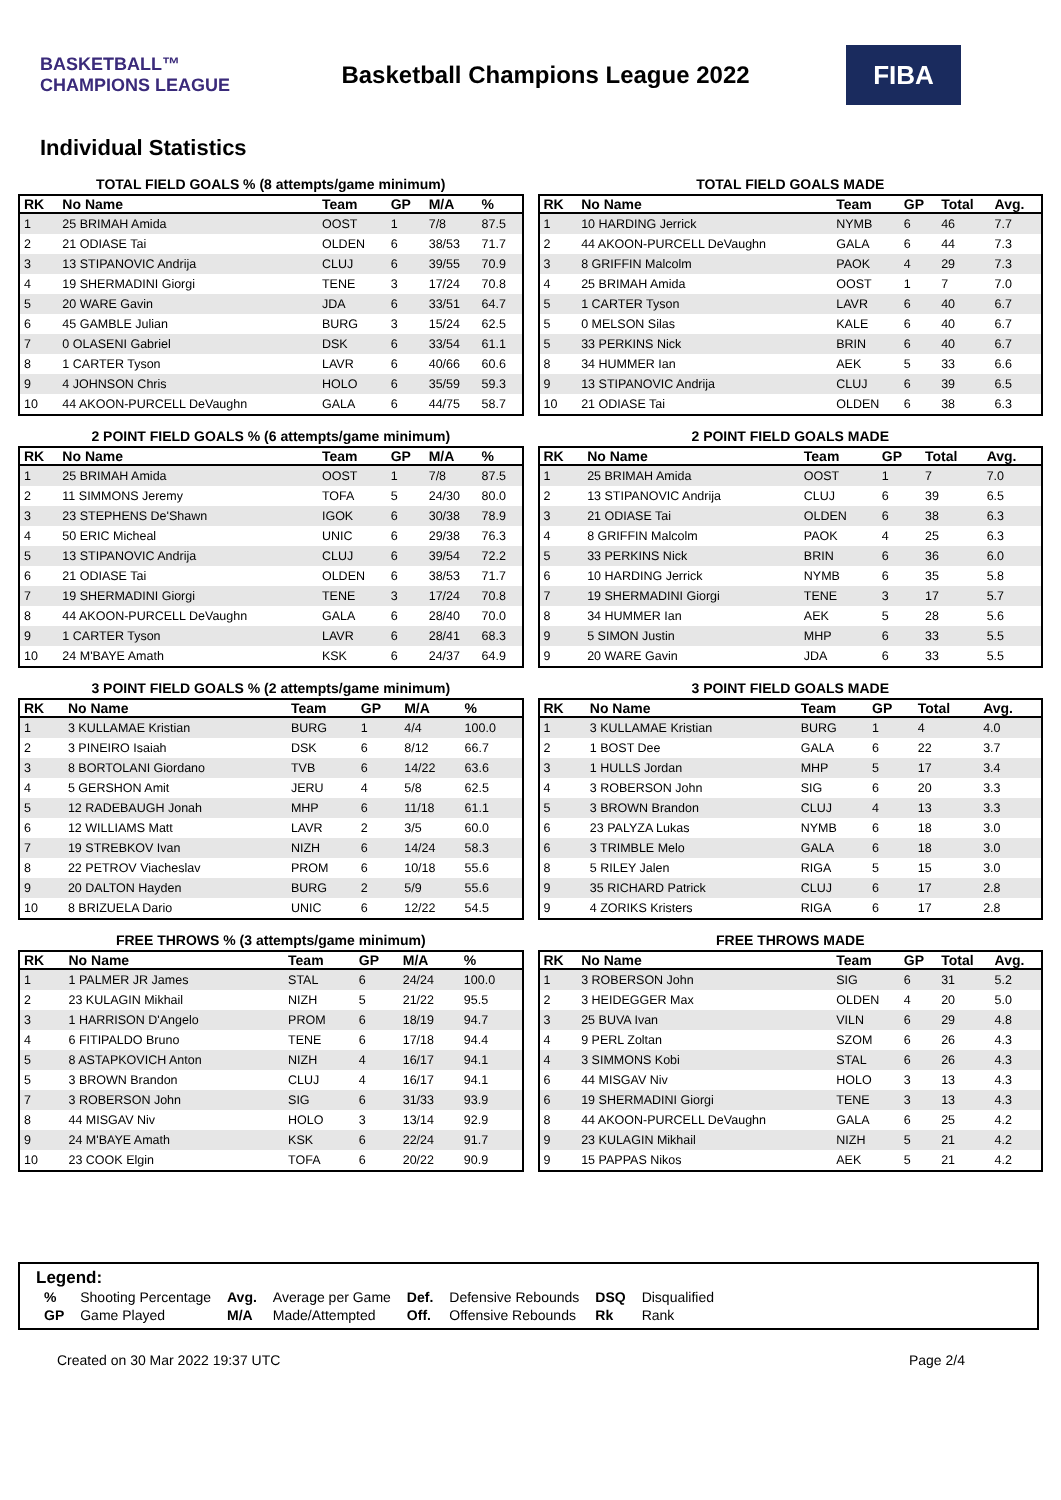BASKETBALL™ CHAMPIONS LEAGUE
Basketball Champions League 2022
FIBA
Individual Statistics
TOTAL FIELD GOALS % (8 attempts/game minimum)
| RK | No Name | Team | GP | M/A | % |
| --- | --- | --- | --- | --- | --- |
| 1 | 25 BRIMAH Amida | OOST | 1 | 7/8 | 87.5 |
| 2 | 21 ODIASE Tai | OLDEN | 6 | 38/53 | 71.7 |
| 3 | 13 STIPANOVIC Andrija | CLUJ | 6 | 39/55 | 70.9 |
| 4 | 19 SHERMADINI Giorgi | TENE | 3 | 17/24 | 70.8 |
| 5 | 20 WARE Gavin | JDA | 6 | 33/51 | 64.7 |
| 6 | 45 GAMBLE Julian | BURG | 3 | 15/24 | 62.5 |
| 7 | 0 OLASENI Gabriel | DSK | 6 | 33/54 | 61.1 |
| 8 | 1 CARTER Tyson | LAVR | 6 | 40/66 | 60.6 |
| 9 | 4 JOHNSON Chris | HOLO | 6 | 35/59 | 59.3 |
| 10 | 44 AKOON-PURCELL DeVaughn | GALA | 6 | 44/75 | 58.7 |
TOTAL FIELD GOALS MADE
| RK | No Name | Team | GP | Total | Avg. |
| --- | --- | --- | --- | --- | --- |
| 1 | 10 HARDING Jerrick | NYMB | 6 | 46 | 7.7 |
| 2 | 44 AKOON-PURCELL DeVaughn | GALA | 6 | 44 | 7.3 |
| 3 | 8 GRIFFIN Malcolm | PAOK | 4 | 29 | 7.3 |
| 4 | 25 BRIMAH Amida | OOST | 1 | 7 | 7.0 |
| 5 | 1 CARTER Tyson | LAVR | 6 | 40 | 6.7 |
| 5 | 0 MELSON Silas | KALE | 6 | 40 | 6.7 |
| 5 | 33 PERKINS Nick | BRIN | 6 | 40 | 6.7 |
| 8 | 34 HUMMER Ian | AEK | 5 | 33 | 6.6 |
| 9 | 13 STIPANOVIC Andrija | CLUJ | 6 | 39 | 6.5 |
| 10 | 21 ODIASE Tai | OLDEN | 6 | 38 | 6.3 |
2 POINT FIELD GOALS % (6 attempts/game minimum)
| RK | No Name | Team | GP | M/A | % |
| --- | --- | --- | --- | --- | --- |
| 1 | 25 BRIMAH Amida | OOST | 1 | 7/8 | 87.5 |
| 2 | 11 SIMMONS Jeremy | TOFA | 5 | 24/30 | 80.0 |
| 3 | 23 STEPHENS De'Shawn | IGOK | 6 | 30/38 | 78.9 |
| 4 | 50 ERIC Micheal | UNIC | 6 | 29/38 | 76.3 |
| 5 | 13 STIPANOVIC Andrija | CLUJ | 6 | 39/54 | 72.2 |
| 6 | 21 ODIASE Tai | OLDEN | 6 | 38/53 | 71.7 |
| 7 | 19 SHERMADINI Giorgi | TENE | 3 | 17/24 | 70.8 |
| 8 | 44 AKOON-PURCELL DeVaughn | GALA | 6 | 28/40 | 70.0 |
| 9 | 1 CARTER Tyson | LAVR | 6 | 28/41 | 68.3 |
| 10 | 24 M'BAYE Amath | KSK | 6 | 24/37 | 64.9 |
2 POINT FIELD GOALS MADE
| RK | No Name | Team | GP | Total | Avg. |
| --- | --- | --- | --- | --- | --- |
| 1 | 25 BRIMAH Amida | OOST | 1 | 7 | 7.0 |
| 2 | 13 STIPANOVIC Andrija | CLUJ | 6 | 39 | 6.5 |
| 3 | 21 ODIASE Tai | OLDEN | 6 | 38 | 6.3 |
| 4 | 8 GRIFFIN Malcolm | PAOK | 4 | 25 | 6.3 |
| 5 | 33 PERKINS Nick | BRIN | 6 | 36 | 6.0 |
| 6 | 10 HARDING Jerrick | NYMB | 6 | 35 | 5.8 |
| 7 | 19 SHERMADINI Giorgi | TENE | 3 | 17 | 5.7 |
| 8 | 34 HUMMER Ian | AEK | 5 | 28 | 5.6 |
| 9 | 5 SIMON Justin | MHP | 6 | 33 | 5.5 |
| 9 | 20 WARE Gavin | JDA | 6 | 33 | 5.5 |
3 POINT FIELD GOALS % (2 attempts/game minimum)
| RK | No Name | Team | GP | M/A | % |
| --- | --- | --- | --- | --- | --- |
| 1 | 3 KULLAMAE Kristian | BURG | 1 | 4/4 | 100.0 |
| 2 | 3 PINEIRO Isaiah | DSK | 6 | 8/12 | 66.7 |
| 3 | 8 BORTOLANI Giordano | TVB | 6 | 14/22 | 63.6 |
| 4 | 5 GERSHON Amit | JERU | 4 | 5/8 | 62.5 |
| 5 | 12 RADEBAUGH Jonah | MHP | 6 | 11/18 | 61.1 |
| 6 | 12 WILLIAMS Matt | LAVR | 2 | 3/5 | 60.0 |
| 7 | 19 STREBKOV Ivan | NIZH | 6 | 14/24 | 58.3 |
| 8 | 22 PETROV Viacheslav | PROM | 6 | 10/18 | 55.6 |
| 9 | 20 DALTON Hayden | BURG | 2 | 5/9 | 55.6 |
| 10 | 8 BRIZUELA Dario | UNIC | 6 | 12/22 | 54.5 |
3 POINT FIELD GOALS MADE
| RK | No Name | Team | GP | Total | Avg. |
| --- | --- | --- | --- | --- | --- |
| 1 | 3 KULLAMAE Kristian | BURG | 1 | 4 | 4.0 |
| 2 | 1 BOST Dee | GALA | 6 | 22 | 3.7 |
| 3 | 1 HULLS Jordan | MHP | 5 | 17 | 3.4 |
| 4 | 3 ROBERSON John | SIG | 6 | 20 | 3.3 |
| 5 | 3 BROWN Brandon | CLUJ | 4 | 13 | 3.3 |
| 6 | 23 PALYZA Lukas | NYMB | 6 | 18 | 3.0 |
| 6 | 3 TRIMBLE Melo | GALA | 6 | 18 | 3.0 |
| 8 | 5 RILEY Jalen | RIGA | 5 | 15 | 3.0 |
| 9 | 35 RICHARD Patrick | CLUJ | 6 | 17 | 2.8 |
| 9 | 4 ZORIKS Kristers | RIGA | 6 | 17 | 2.8 |
FREE THROWS % (3 attempts/game minimum)
| RK | No Name | Team | GP | M/A | % |
| --- | --- | --- | --- | --- | --- |
| 1 | 1 PALMER JR James | STAL | 6 | 24/24 | 100.0 |
| 2 | 23 KULAGIN Mikhail | NIZH | 5 | 21/22 | 95.5 |
| 3 | 1 HARRISON D'Angelo | PROM | 6 | 18/19 | 94.7 |
| 4 | 6 FITIPALDO Bruno | TENE | 6 | 17/18 | 94.4 |
| 5 | 8 ASTAPKOVICH Anton | NIZH | 4 | 16/17 | 94.1 |
| 5 | 3 BROWN Brandon | CLUJ | 4 | 16/17 | 94.1 |
| 7 | 3 ROBERSON John | SIG | 6 | 31/33 | 93.9 |
| 8 | 44 MISGAV Niv | HOLO | 3 | 13/14 | 92.9 |
| 9 | 24 M'BAYE Amath | KSK | 6 | 22/24 | 91.7 |
| 10 | 23 COOK Elgin | TOFA | 6 | 20/22 | 90.9 |
FREE THROWS MADE
| RK | No Name | Team | GP | Total | Avg. |
| --- | --- | --- | --- | --- | --- |
| 1 | 3 ROBERSON John | SIG | 6 | 31 | 5.2 |
| 2 | 3 HEIDEGGER Max | OLDEN | 4 | 20 | 5.0 |
| 3 | 25 BUVA Ivan | VILN | 6 | 29 | 4.8 |
| 4 | 9 PERL Zoltan | SZOM | 6 | 26 | 4.3 |
| 4 | 3 SIMMONS Kobi | STAL | 6 | 26 | 4.3 |
| 6 | 44 MISGAV Niv | HOLO | 3 | 13 | 4.3 |
| 6 | 19 SHERMADINI Giorgi | TENE | 3 | 13 | 4.3 |
| 8 | 44 AKOON-PURCELL DeVaughn | GALA | 6 | 25 | 4.2 |
| 9 | 23 KULAGIN Mikhail | NIZH | 5 | 21 | 4.2 |
| 9 | 15 PAPPAS Nikos | AEK | 5 | 21 | 4.2 |
Legend:
| % | Shooting Percentage | Avg. | Average per Game | Def. | Defensive Rebounds | DSQ | Disqualified |
| GP | Game Played | M/A | Made/Attempted | Off. | Offensive Rebounds | Rk | Rank |
Created on 30 Mar 2022 19:37 UTC Page 2/4